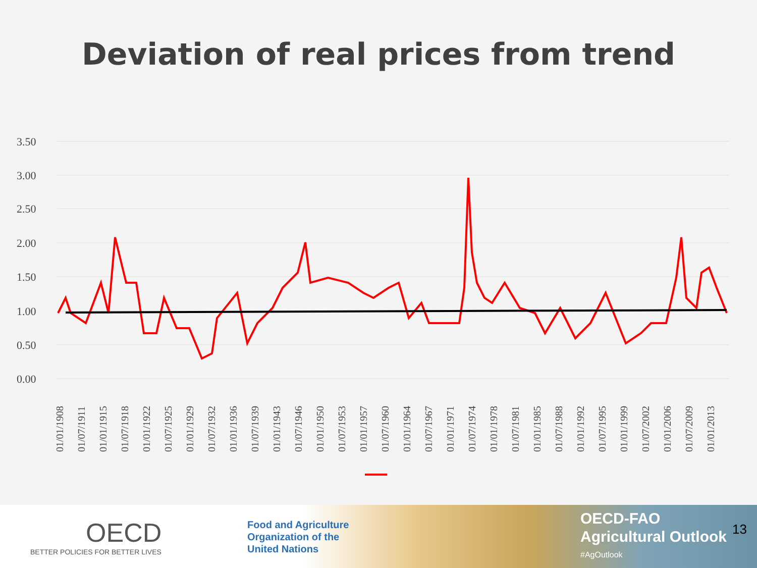Deviation of real prices from trend
3.50
3.00
2.50
2.00
1.50
1.00
0.50
0.00
01/01/1908
01/07/1911
01/01/1915
01/07/1918
01/01/1922
01/07/1925
01/01/1929
01/07/1932
01/01/1936
01/07/1939
01/01/1943
01/07/1946
01/01/1950
01/07/1953
01/01/1957
01/07/1960
01/01/1964
01/07/1967
01/01/1971
01/07/1974
01/01/1978
01/07/1981
01/01/1985
01/07/1988
01/01/1992
01/07/1995
01/01/1999
01/07/2002
01/01/2006
01/07/2009
01/01/2013
OECD
BETTER POLICIES FOR BETTER LIVES
Food and Agriculture
Organization of the
United Nations
OECD-FAO
Agricultural Outlook
#AgOutlook
13